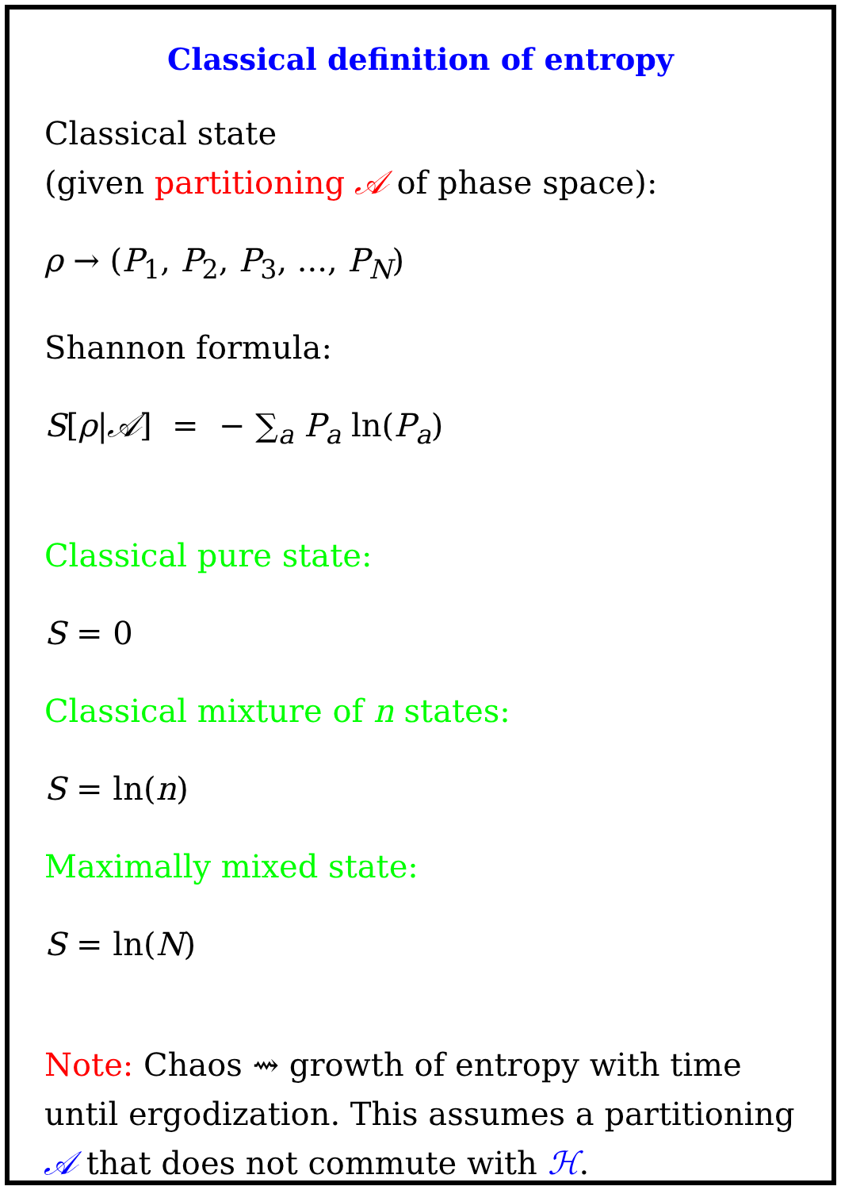Classical definition of entropy
Classical state
(given partitioning 𝒜 of phase space):
ρ → (P<sub>1</sub>, P<sub>2</sub>, P<sub>3</sub>, ..., P<sub>N</sub>)
Shannon formula:
S[ρ|𝒜] = − ∑<sub>a</sub> P<sub>a</sub> ln(P<sub>a</sub>)
Classical pure state:
S = 0
Classical mixture of n states:
S = ln(n)
Maximally mixed state:
S = ln(N)
Note: Chaos ⇝ growth of entropy with time until ergodization. This assumes a partitioning 𝒜 that does not commute with ℋ.